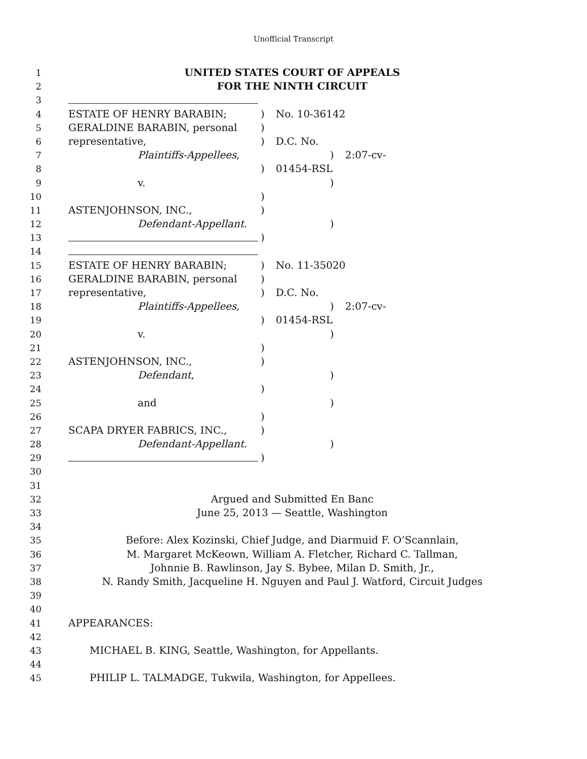Unofficial Transcript
1 UNITED STATES COURT OF APPEALS
2 FOR THE NINTH CIRCUIT
3
4 ESTATE OF HENRY BARABIN; ) No. 10-36142
5 GERALDINE BARABIN, personal )
6 representative, ) D.C. No.
7 Plaintiffs-Appellees, ) 2:07-cv-
8 ) 01454-RSL
9 v. )
10 )
11 ASTENJOHNSON, INC., )
12 Defendant-Appellant. )
13 )
14
15 ESTATE OF HENRY BARABIN; ) No. 11-35020
16 GERALDINE BARABIN, personal )
17 representative, ) D.C. No.
18 Plaintiffs-Appellees, ) 2:07-cv-
19 ) 01454-RSL
20 v. )
21 )
22 ASTENJOHNSON, INC., )
23 Defendant, )
24 )
25 and )
26 )
27 SCAPA DRYER FABRICS, INC., )
28 Defendant-Appellant. )
29 )
30
31
32 Argued and Submitted En Banc
33 June 25, 2013 — Seattle, Washington
34
35 Before: Alex Kozinski, Chief Judge, and Diarmuid F. O’Scannlain,
36 M. Margaret McKeown, William A. Fletcher, Richard C. Tallman,
37 Johnnie B. Rawlinson, Jay S. Bybee, Milan D. Smith, Jr.,
38 N. Randy Smith, Jacqueline H. Nguyen and Paul J. Watford, Circuit Judges
39
40
41 APPEARANCES:
42
43 MICHAEL B. KING, Seattle, Washington, for Appellants.
44
45 PHILIP L. TALMADGE, Tukwila, Washington, for Appellees.